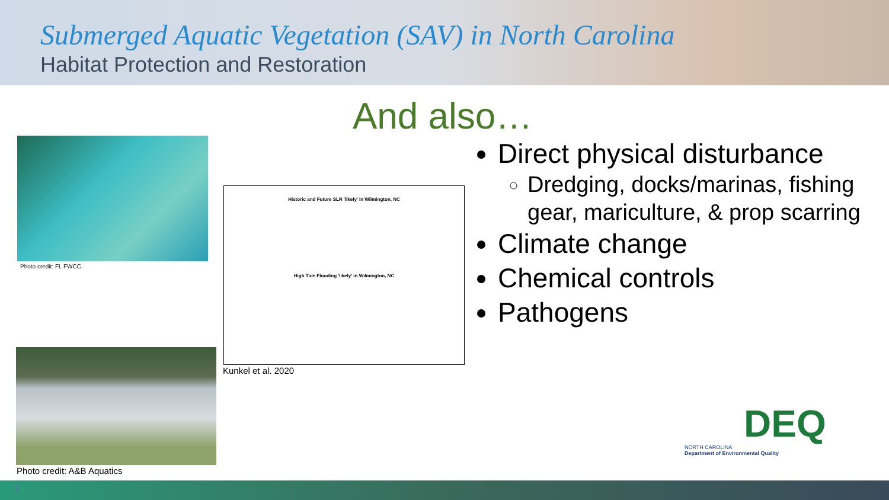Submerged Aquatic Vegetation (SAV) in North Carolina
Habitat Protection and Restoration
And also…
Photo credit: FL FWCC.
Historic and Future SLR 'likely' in Wilmington, NC
High Tide Flooding 'likely' in Wilmington, NC
Kunkel et al. 2020
Photo credit: A&B Aquatics
Direct physical disturbance
Dredging, docks/marinas, fishing gear, mariculture, & prop scarring
Climate change
Chemical controls
Pathogens
DEQ
NORTH CAROLINA
Department of Environmental Quality
8